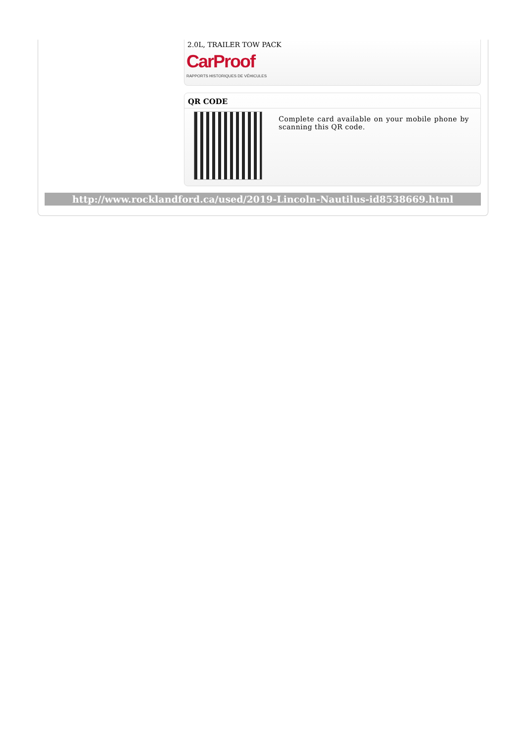2.0L, TRAILER TOW PACK
CarProof
RAPPORTS HISTORIQUES DE VÉHICULES
QR CODE
Complete card available on your mobile phone by scanning this QR code.
http://www.rocklandford.ca/used/2019-Lincoln-Nautilus-id8538669.html